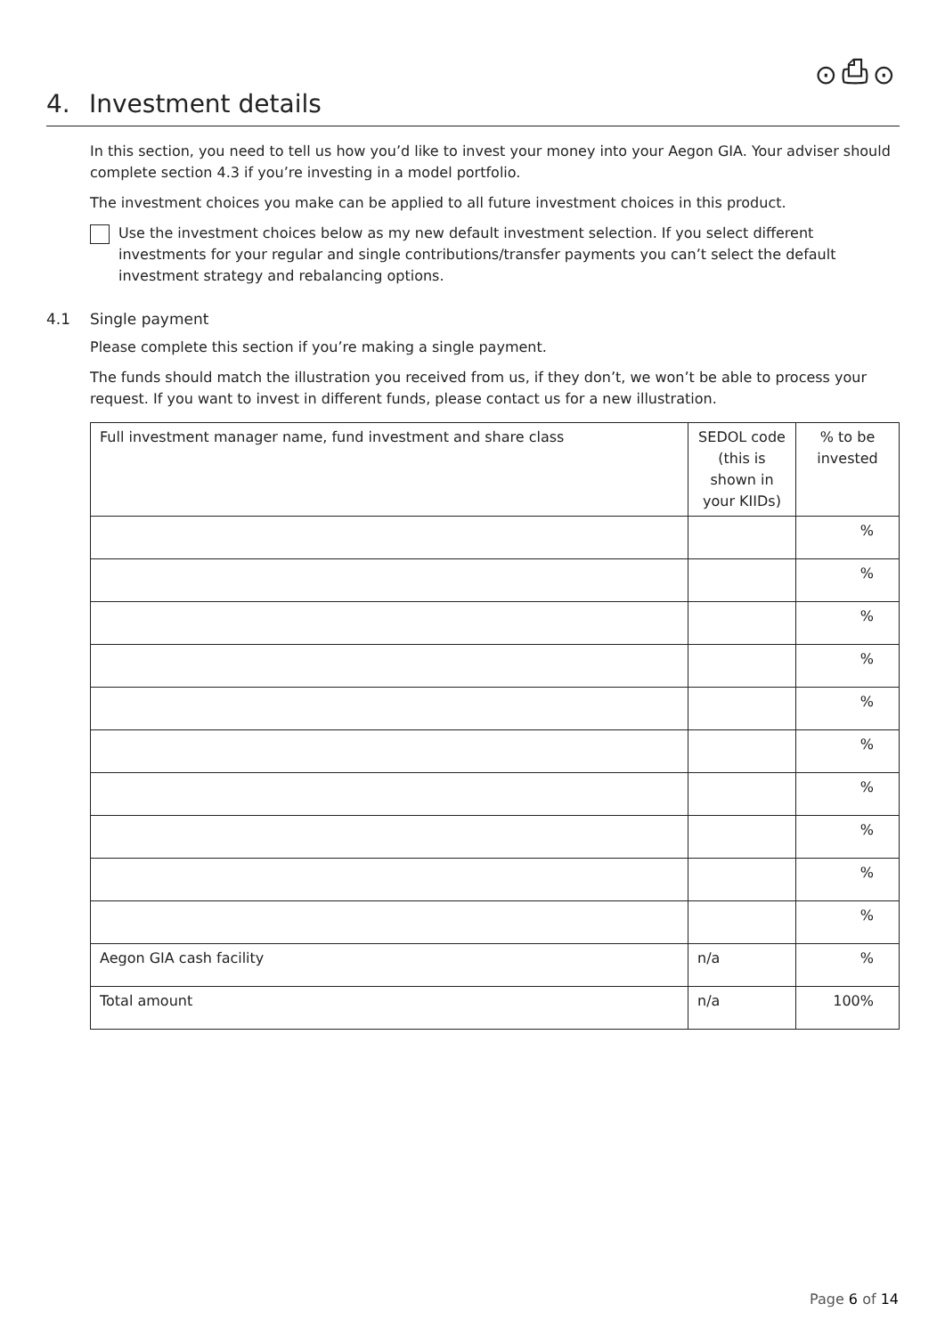⊙⎙⊙
4. Investment details
In this section, you need to tell us how you’d like to invest your money into your Aegon GIA. Your adviser should complete section 4.3 if you’re investing in a model portfolio.
The investment choices you make can be applied to all future investment choices in this product.
Use the investment choices below as my new default investment selection. If you select different investments for your regular and single contributions/transfer payments you can’t select the default investment strategy and rebalancing options.
4.1 Single payment
Please complete this section if you’re making a single payment.
The funds should match the illustration you received from us, if they don’t, we won’t be able to process your request. If you want to invest in different funds, please contact us for a new illustration.
| Full investment manager name, fund investment and share class | SEDOL code (this is shown in your KIIDs) | % to be invested |
| --- | --- | --- |
| | | % |
| | | % |
| | | % |
| | | % |
| | | % |
| | | % |
| | | % |
| | | % |
| | | % |
| | | % |
| Aegon GIA cash facility | n/a | % |
| Total amount | n/a | 100% |
Page 6 of 14